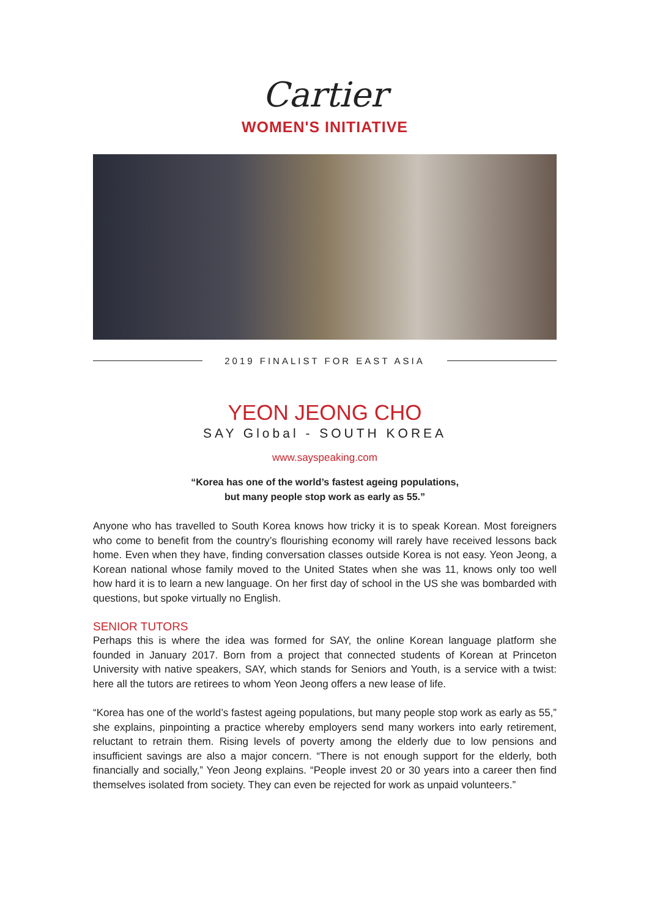Cartier
WOMEN'S INITIATIVE
2019 FINALIST FOR EAST ASIA
YEON JEONG CHO
SAY Global - SOUTH KOREA
www.sayspeaking.com
“Korea has one of the world’s fastest ageing populations,
but many people stop work as early as 55.”
Anyone who has travelled to South Korea knows how tricky it is to speak Korean. Most foreigners who come to benefit from the country’s flourishing economy will rarely have received lessons back home. Even when they have, finding conversation classes outside Korea is not easy. Yeon Jeong, a Korean national whose family moved to the United States when she was 11, knows only too well how hard it is to learn a new language. On her first day of school in the US she was bombarded with questions, but spoke virtually no English.
SENIOR TUTORS
Perhaps this is where the idea was formed for SAY, the online Korean language platform she founded in January 2017. Born from a project that connected students of Korean at Princeton University with native speakers, SAY, which stands for Seniors and Youth, is a service with a twist: here all the tutors are retirees to whom Yeon Jeong offers a new lease of life.
“Korea has one of the world’s fastest ageing populations, but many people stop work as early as 55,” she explains, pinpointing a practice whereby employers send many workers into early retirement, reluctant to retrain them. Rising levels of poverty among the elderly due to low pensions and insufficient savings are also a major concern. “There is not enough support for the elderly, both financially and socially,” Yeon Jeong explains. “People invest 20 or 30 years into a career then find themselves isolated from society. They can even be rejected for work as unpaid volunteers.”